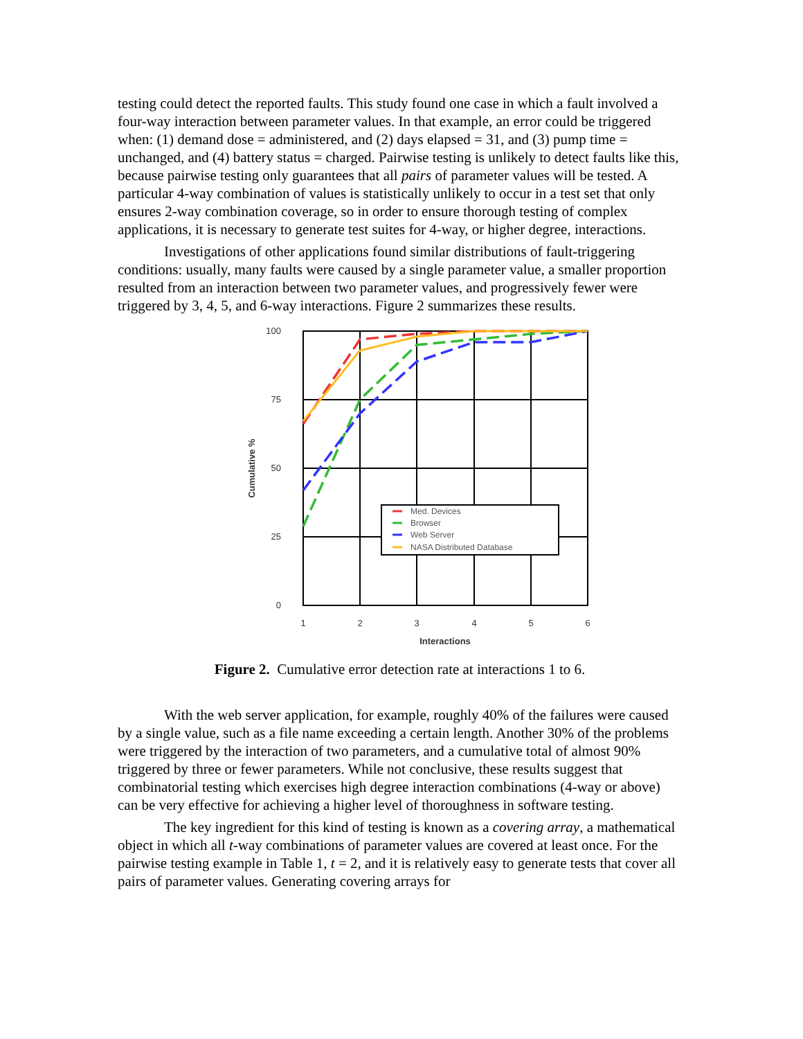testing could detect the reported faults. This study found one case in which a fault involved a four-way interaction between parameter values. In that example, an error could be triggered when: (1) demand dose = administered, and (2) days elapsed = 31, and (3) pump time = unchanged, and (4) battery status = charged. Pairwise testing is unlikely to detect faults like this, because pairwise testing only guarantees that all pairs of parameter values will be tested. A particular 4-way combination of values is statistically unlikely to occur in a test set that only ensures 2-way combination coverage, so in order to ensure thorough testing of complex applications, it is necessary to generate test suites for 4-way, or higher degree, interactions.
Investigations of other applications found similar distributions of fault-triggering conditions: usually, many faults were caused by a single parameter value, a smaller proportion resulted from an interaction between two parameter values, and progressively fewer were triggered by 3, 4, 5, and 6-way interactions. Figure 2 summarizes these results.
Med. Devices
Browser
Web Server
NASA Distributed Database
100
75
50
25
0
1
2
3
4
5
6
Interactions
Cumulative %
Figure 2. Cumulative error detection rate at interactions 1 to 6.
With the web server application, for example, roughly 40% of the failures were caused by a single value, such as a file name exceeding a certain length. Another 30% of the problems were triggered by the interaction of two parameters, and a cumulative total of almost 90% triggered by three or fewer parameters. While not conclusive, these results suggest that combinatorial testing which exercises high degree interaction combinations (4-way or above) can be very effective for achieving a higher level of thoroughness in software testing.
The key ingredient for this kind of testing is known as a covering array, a mathematical object in which all t-way combinations of parameter values are covered at least once. For the pairwise testing example in Table 1, t = 2, and it is relatively easy to generate tests that cover all pairs of parameter values. Generating covering arrays for